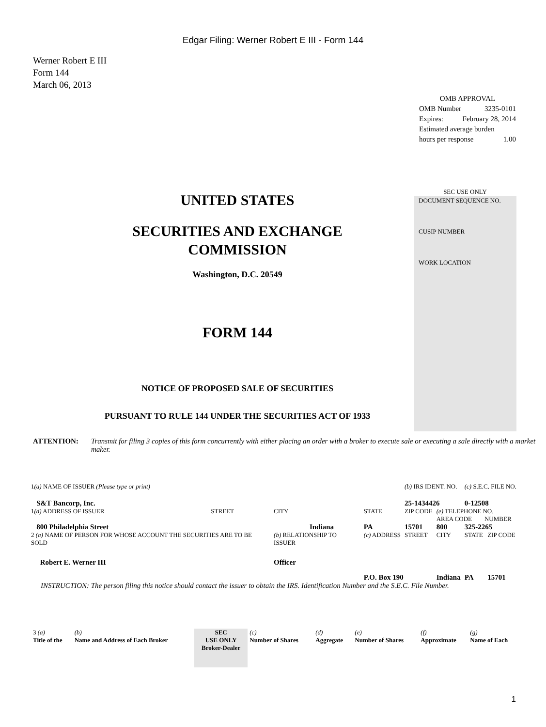Edgar Filing: Werner Robert E III - Form 144
Werner Robert E III
Form 144
March 06, 2013
OMB APPROVAL
OMB Number 3235-0101
Expires: February 28, 2014
Estimated average burden
hours per response 1.00
UNITED STATES
SECURITIES AND EXCHANGE
COMMISSION
Washington, D.C. 20549
FORM 144
NOTICE OF PROPOSED SALE OF SECURITIES
PURSUANT TO RULE 144 UNDER THE SECURITIES ACT OF 1933
SEC USE ONLY
DOCUMENT SEQUENCE NO.
CUSIP NUMBER
WORK LOCATION
ATTENTION: Transmit for filing 3 copies of this form concurrently with either placing an order with a broker to execute sale or executing a sale directly with a market maker.
| 1 (a) NAME OF ISSUER (Please type or print) | | | | | (b) IRS IDENT. NO. | | (c) S.E.C. FILE NO. | |
| S&T Bancorp, Inc. | | | | | 25-1434426 | | 0-12508 | |
| 1 (d) ADDRESS OF ISSUER | STREET | CITY | | STATE | ZIP CODE | (e) TELEPHONE NO. AREA CODE NUMBER | | |
| 800 Philadelphia Street | | | Indiana | PA | 15701 | 800 | 325-2265 | |
| 2 (a) NAME OF PERSON FOR WHOSE ACCOUNT THE SECURITIES ARE TO BE SOLD | | (b) RELATIONSHIP TO ISSUER | | (c) ADDRESS | STREET | CITY | STATE | ZIP CODE |
| Robert E. Werner III | | Officer | | | | | | |
| | | | | P.O. Box 190 | | Indiana | PA | 15701 |
INSTRUCTION: The person filing this notice should contact the issuer to obtain the IRS. Identification Number and the S.E.C. File Number.
| 3 (a) Title of the | (b) Name and Address of Each Broker | SEC USE ONLY Broker-Dealer | (c) Number of Shares | (d) Aggregate | (e) Number of Shares | (f) Approximate | (g) Name of Each |
1